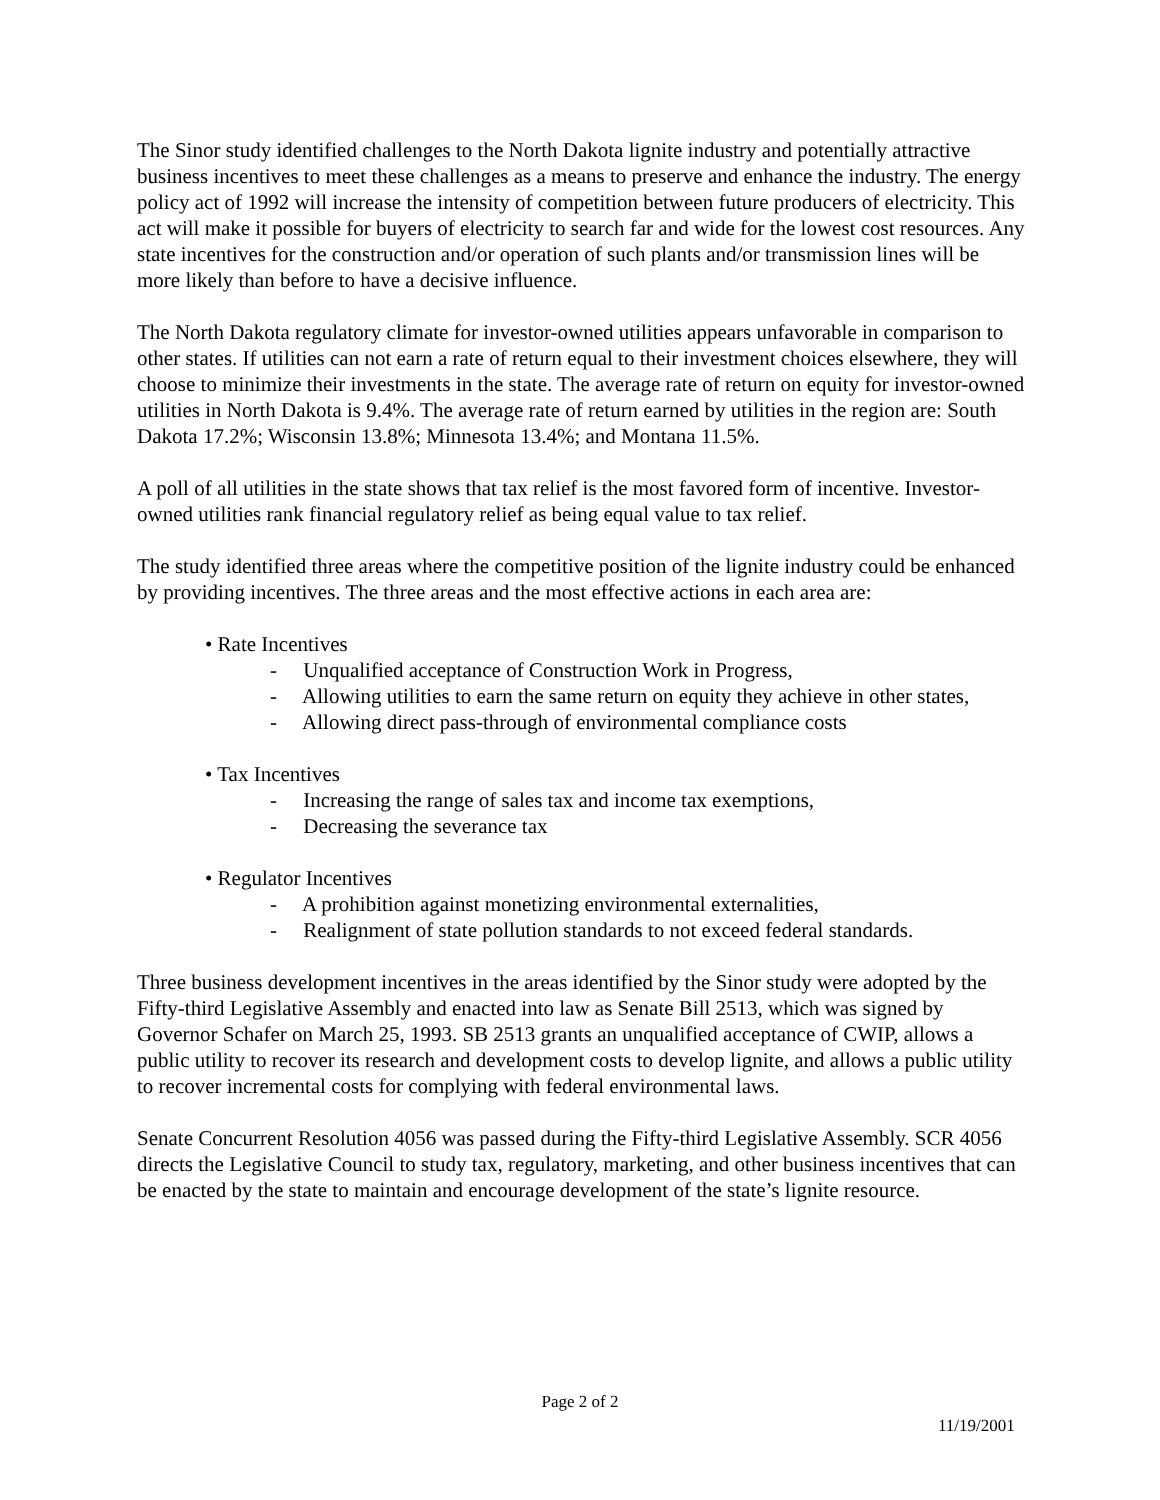The Sinor study identified challenges to the North Dakota lignite industry and potentially attractive business incentives to meet these challenges as a means to preserve and enhance the industry. The energy policy act of 1992 will increase the intensity of competition between future producers of electricity. This act will make it possible for buyers of electricity to search far and wide for the lowest cost resources. Any state incentives for the construction and/or operation of such plants and/or transmission lines will be more likely than before to have a decisive influence.
The North Dakota regulatory climate for investor-owned utilities appears unfavorable in comparison to other states. If utilities can not earn a rate of return equal to their investment choices elsewhere, they will choose to minimize their investments in the state. The average rate of return on equity for investor-owned utilities in North Dakota is 9.4%. The average rate of return earned by utilities in the region are: South Dakota 17.2%; Wisconsin 13.8%; Minnesota 13.4%; and Montana 11.5%.
A poll of all utilities in the state shows that tax relief is the most favored form of incentive. Investor-owned utilities rank financial regulatory relief as being equal value to tax relief.
The study identified three areas where the competitive position of the lignite industry could be enhanced by providing incentives. The three areas and the most effective actions in each area are:
• Rate Incentives
- Unqualified acceptance of Construction Work in Progress,
- Allowing utilities to earn the same return on equity they achieve in other states,
- Allowing direct pass-through of environmental compliance costs
• Tax Incentives
- Increasing the range of sales tax and income tax exemptions,
- Decreasing the severance tax
• Regulator Incentives
- A prohibition against monetizing environmental externalities,
- Realignment of state pollution standards to not exceed federal standards.
Three business development incentives in the areas identified by the Sinor study were adopted by the Fifty-third Legislative Assembly and enacted into law as Senate Bill 2513, which was signed by Governor Schafer on March 25, 1993. SB 2513 grants an unqualified acceptance of CWIP, allows a public utility to recover its research and development costs to develop lignite, and allows a public utility to recover incremental costs for complying with federal environmental laws.
Senate Concurrent Resolution 4056 was passed during the Fifty-third Legislative Assembly. SCR 4056 directs the Legislative Council to study tax, regulatory, marketing, and other business incentives that can be enacted by the state to maintain and encourage development of the state’s lignite resource.
Page 2 of 2
11/19/2001